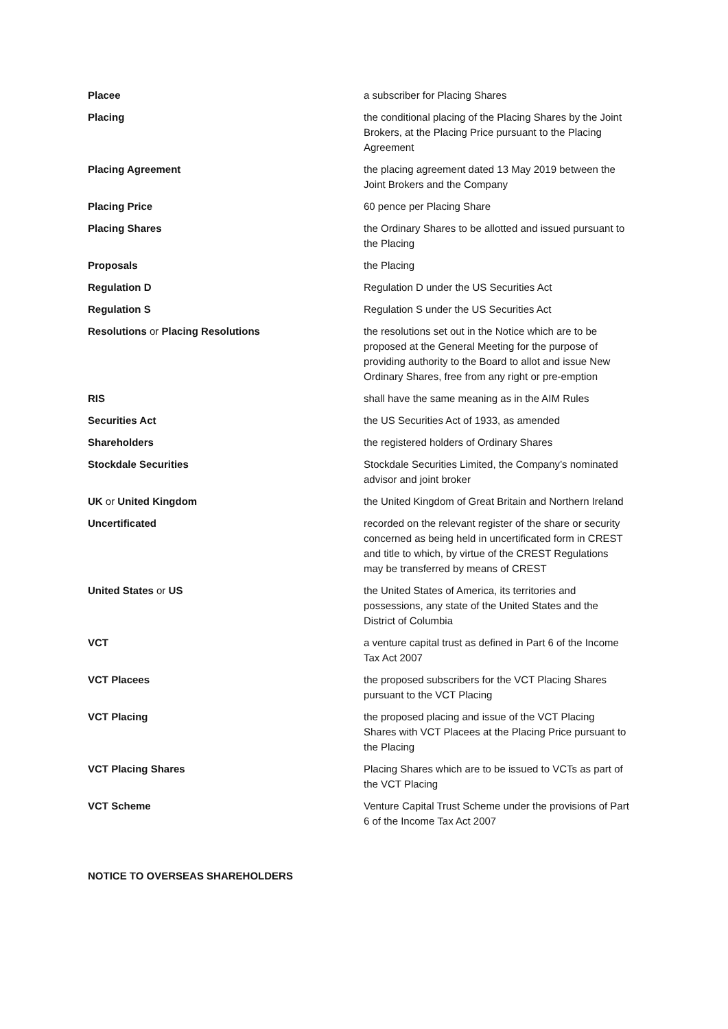| Placee | a subscriber for Placing Shares |
| Placing | the conditional placing of the Placing Shares by the Joint Brokers, at the Placing Price pursuant to the Placing Agreement |
| Placing Agreement | the placing agreement dated 13 May 2019 between the Joint Brokers and the Company |
| Placing Price | 60 pence per Placing Share |
| Placing Shares | the Ordinary Shares to be allotted and issued pursuant to the Placing |
| Proposals | the Placing |
| Regulation D | Regulation D under the US Securities Act |
| Regulation S | Regulation S under the US Securities Act |
| Resolutions or Placing Resolutions | the resolutions set out in the Notice which are to be proposed at the General Meeting for the purpose of providing authority to the Board to allot and issue New Ordinary Shares, free from any right or pre-emption |
| RIS | shall have the same meaning as in the AIM Rules |
| Securities Act | the US Securities Act of 1933, as amended |
| Shareholders | the registered holders of Ordinary Shares |
| Stockdale Securities | Stockdale Securities Limited, the Company’s nominated advisor and joint broker |
| UK or United Kingdom | the United Kingdom of Great Britain and Northern Ireland |
| Uncertificated | recorded on the relevant register of the share or security concerned as being held in uncertificated form in CREST and title to which, by virtue of the CREST Regulations may be transferred by means of CREST |
| United States or US | the United States of America, its territories and possessions, any state of the United States and the District of Columbia |
| VCT | a venture capital trust as defined in Part 6 of the Income Tax Act 2007 |
| VCT Placees | the proposed subscribers for the VCT Placing Shares pursuant to the VCT Placing |
| VCT Placing | the proposed placing and issue of the VCT Placing Shares with VCT Placees at the Placing Price pursuant to the Placing |
| VCT Placing Shares | Placing Shares which are to be issued to VCTs as part of the VCT Placing |
| VCT Scheme | Venture Capital Trust Scheme under the provisions of Part 6 of the Income Tax Act 2007 |
NOTICE TO OVERSEAS SHAREHOLDERS